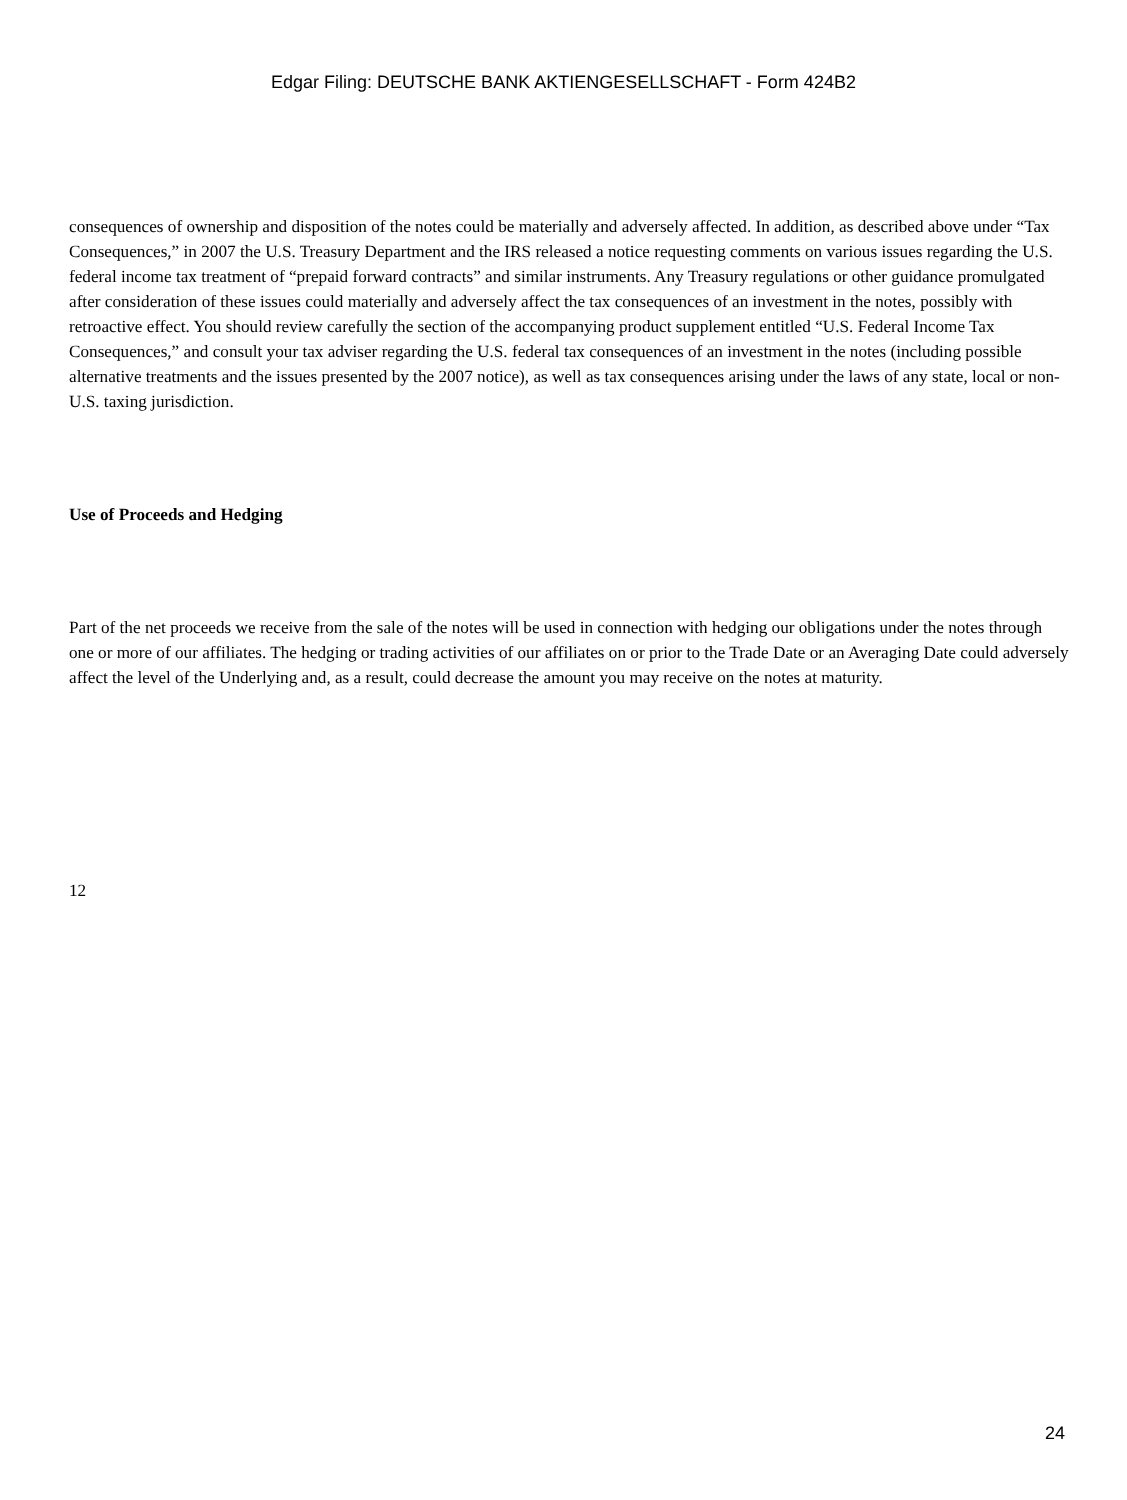Edgar Filing: DEUTSCHE BANK AKTIENGESELLSCHAFT - Form 424B2
consequences of ownership and disposition of the notes could be materially and adversely affected. In addition, as described above under “Tax Consequences,” in 2007 the U.S. Treasury Department and the IRS released a notice requesting comments on various issues regarding the U.S. federal income tax treatment of “prepaid forward contracts” and similar instruments. Any Treasury regulations or other guidance promulgated after consideration of these issues could materially and adversely affect the tax consequences of an investment in the notes, possibly with retroactive effect. You should review carefully the section of the accompanying product supplement entitled “U.S. Federal Income Tax Consequences,” and consult your tax adviser regarding the U.S. federal tax consequences of an investment in the notes (including possible alternative treatments and the issues presented by the 2007 notice), as well as tax consequences arising under the laws of any state, local or non-U.S. taxing jurisdiction.
Use of Proceeds and Hedging
Part of the net proceeds we receive from the sale of the notes will be used in connection with hedging our obligations under the notes through one or more of our affiliates. The hedging or trading activities of our affiliates on or prior to the Trade Date or an Averaging Date could adversely affect the level of the Underlying and, as a result, could decrease the amount you may receive on the notes at maturity.
12
24